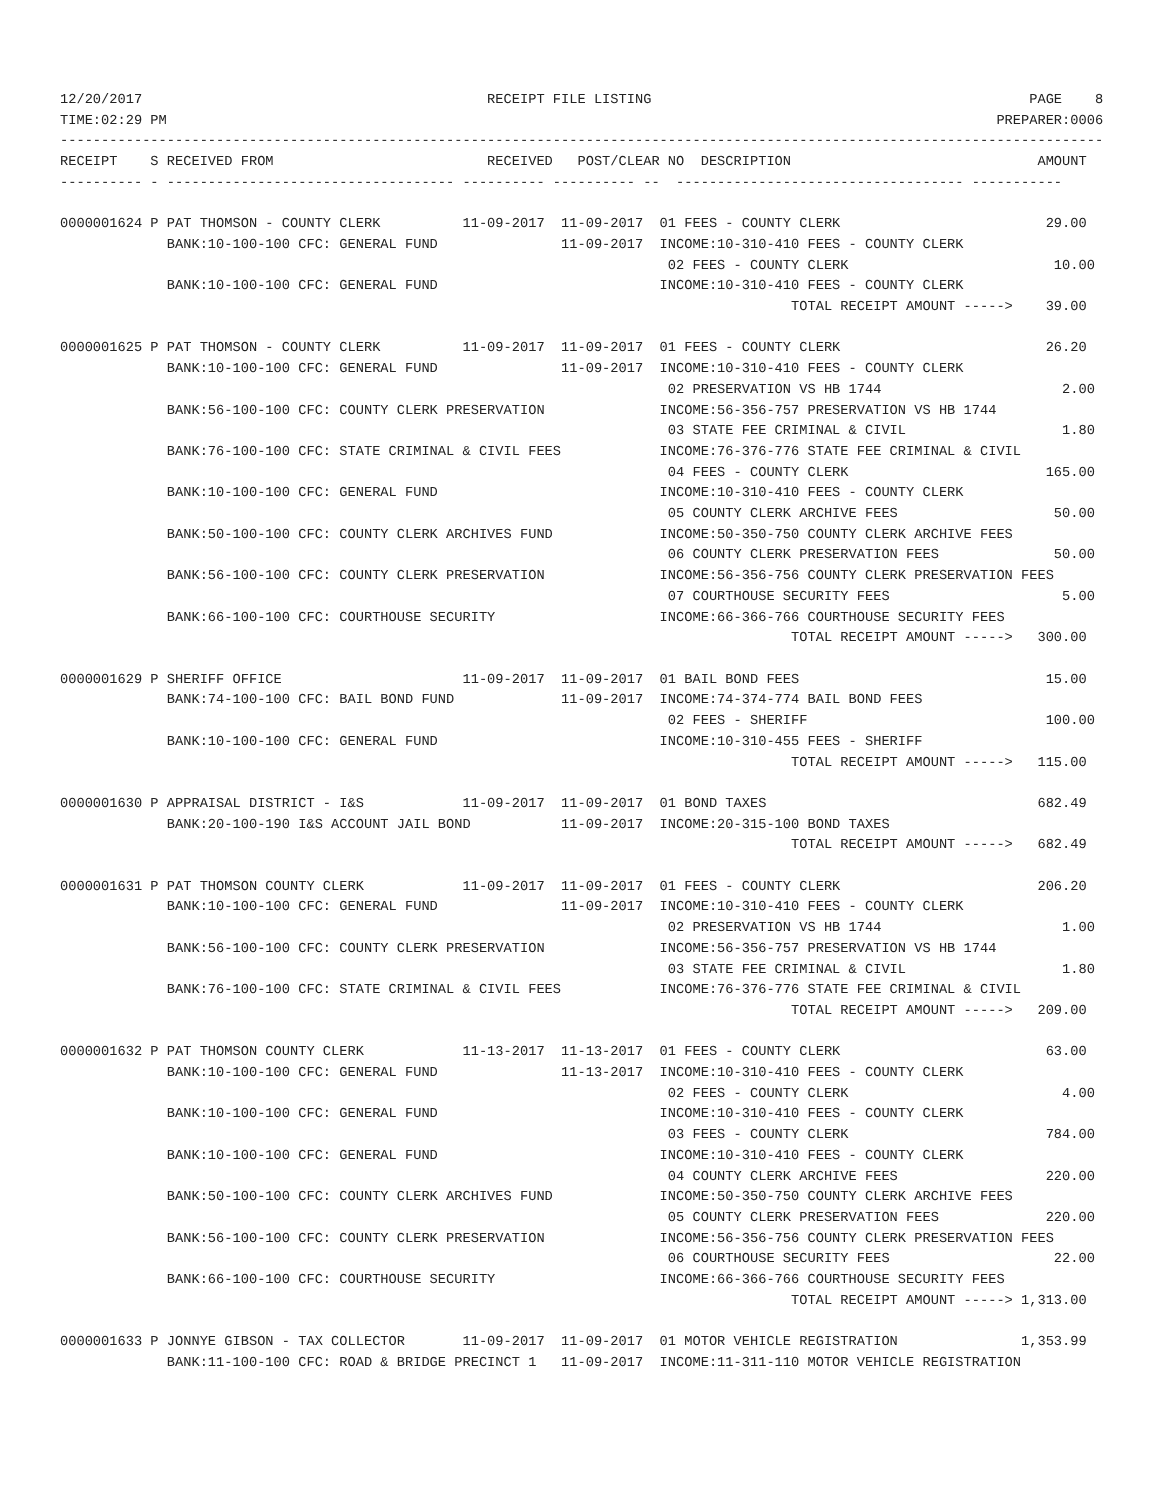12/20/2017                                          RECEIPT FILE LISTING                                              PAGE    8
TIME:02:29 PM                                                                                                     PREPARER:0006
-------------------------------------------------------------------------------------------------------------------------------
RECEIPT    S RECEIVED FROM                          RECEIVED   POST/CLEAR NO  DESCRIPTION                              AMOUNT
---------- - ----------------------------------- ---------- ---------- --  ----------------------------------- -----------

0000001624 P PAT THOMSON - COUNTY CLERK          11-09-2017  11-09-2017  01 FEES - COUNTY CLERK                         29.00
             BANK:10-100-100 CFC: GENERAL FUND               11-09-2017  INCOME:10-310-410 FEES - COUNTY CLERK
                                                                          02 FEES - COUNTY CLERK                         10.00
             BANK:10-100-100 CFC: GENERAL FUND                           INCOME:10-310-410 FEES - COUNTY CLERK
                                                                                         TOTAL RECEIPT AMOUNT ----->    39.00

0000001625 P PAT THOMSON - COUNTY CLERK          11-09-2017  11-09-2017  01 FEES - COUNTY CLERK                         26.20
             BANK:10-100-100 CFC: GENERAL FUND               11-09-2017  INCOME:10-310-410 FEES - COUNTY CLERK
                                                                          02 PRESERVATION VS HB 1744                      2.00
             BANK:56-100-100 CFC: COUNTY CLERK PRESERVATION              INCOME:56-356-757 PRESERVATION VS HB 1744
                                                                          03 STATE FEE CRIMINAL & CIVIL                   1.80
             BANK:76-100-100 CFC: STATE CRIMINAL & CIVIL FEES            INCOME:76-376-776 STATE FEE CRIMINAL & CIVIL
                                                                          04 FEES - COUNTY CLERK                        165.00
             BANK:10-100-100 CFC: GENERAL FUND                           INCOME:10-310-410 FEES - COUNTY CLERK
                                                                          05 COUNTY CLERK ARCHIVE FEES                   50.00
             BANK:50-100-100 CFC: COUNTY CLERK ARCHIVES FUND             INCOME:50-350-750 COUNTY CLERK ARCHIVE FEES
                                                                          06 COUNTY CLERK PRESERVATION FEES              50.00
             BANK:56-100-100 CFC: COUNTY CLERK PRESERVATION              INCOME:56-356-756 COUNTY CLERK PRESERVATION FEES
                                                                          07 COURTHOUSE SECURITY FEES                     5.00
             BANK:66-100-100 CFC: COURTHOUSE SECURITY                    INCOME:66-366-766 COURTHOUSE SECURITY FEES
                                                                                         TOTAL RECEIPT AMOUNT ----->   300.00

0000001629 P SHERIFF OFFICE                      11-09-2017  11-09-2017  01 BAIL BOND FEES                              15.00
             BANK:74-100-100 CFC: BAIL BOND FUND             11-09-2017  INCOME:74-374-774 BAIL BOND FEES
                                                                          02 FEES - SHERIFF                             100.00
             BANK:10-100-100 CFC: GENERAL FUND                           INCOME:10-310-455 FEES - SHERIFF
                                                                                         TOTAL RECEIPT AMOUNT ----->   115.00

0000001630 P APPRAISAL DISTRICT - I&S            11-09-2017  11-09-2017  01 BOND TAXES                                 682.49
             BANK:20-100-190 I&S ACCOUNT JAIL BOND           11-09-2017  INCOME:20-315-100 BOND TAXES
                                                                                         TOTAL RECEIPT AMOUNT ----->   682.49

0000001631 P PAT THOMSON COUNTY CLERK            11-09-2017  11-09-2017  01 FEES - COUNTY CLERK                        206.20
             BANK:10-100-100 CFC: GENERAL FUND               11-09-2017  INCOME:10-310-410 FEES - COUNTY CLERK
                                                                          02 PRESERVATION VS HB 1744                      1.00
             BANK:56-100-100 CFC: COUNTY CLERK PRESERVATION              INCOME:56-356-757 PRESERVATION VS HB 1744
                                                                          03 STATE FEE CRIMINAL & CIVIL                   1.80
             BANK:76-100-100 CFC: STATE CRIMINAL & CIVIL FEES            INCOME:76-376-776 STATE FEE CRIMINAL & CIVIL
                                                                                         TOTAL RECEIPT AMOUNT ----->   209.00

0000001632 P PAT THOMSON COUNTY CLERK            11-13-2017  11-13-2017  01 FEES - COUNTY CLERK                         63.00
             BANK:10-100-100 CFC: GENERAL FUND               11-13-2017  INCOME:10-310-410 FEES - COUNTY CLERK
                                                                          02 FEES - COUNTY CLERK                          4.00
             BANK:10-100-100 CFC: GENERAL FUND                           INCOME:10-310-410 FEES - COUNTY CLERK
                                                                          03 FEES - COUNTY CLERK                        784.00
             BANK:10-100-100 CFC: GENERAL FUND                           INCOME:10-310-410 FEES - COUNTY CLERK
                                                                          04 COUNTY CLERK ARCHIVE FEES                  220.00
             BANK:50-100-100 CFC: COUNTY CLERK ARCHIVES FUND             INCOME:50-350-750 COUNTY CLERK ARCHIVE FEES
                                                                          05 COUNTY CLERK PRESERVATION FEES             220.00
             BANK:56-100-100 CFC: COUNTY CLERK PRESERVATION              INCOME:56-356-756 COUNTY CLERK PRESERVATION FEES
                                                                          06 COURTHOUSE SECURITY FEES                    22.00
             BANK:66-100-100 CFC: COURTHOUSE SECURITY                    INCOME:66-366-766 COURTHOUSE SECURITY FEES
                                                                                         TOTAL RECEIPT AMOUNT -----> 1,313.00

0000001633 P JONNYE GIBSON - TAX COLLECTOR       11-09-2017  11-09-2017  01 MOTOR VEHICLE REGISTRATION               1,353.99
             BANK:11-100-100 CFC: ROAD & BRIDGE PRECINCT 1   11-09-2017  INCOME:11-311-110 MOTOR VEHICLE REGISTRATION